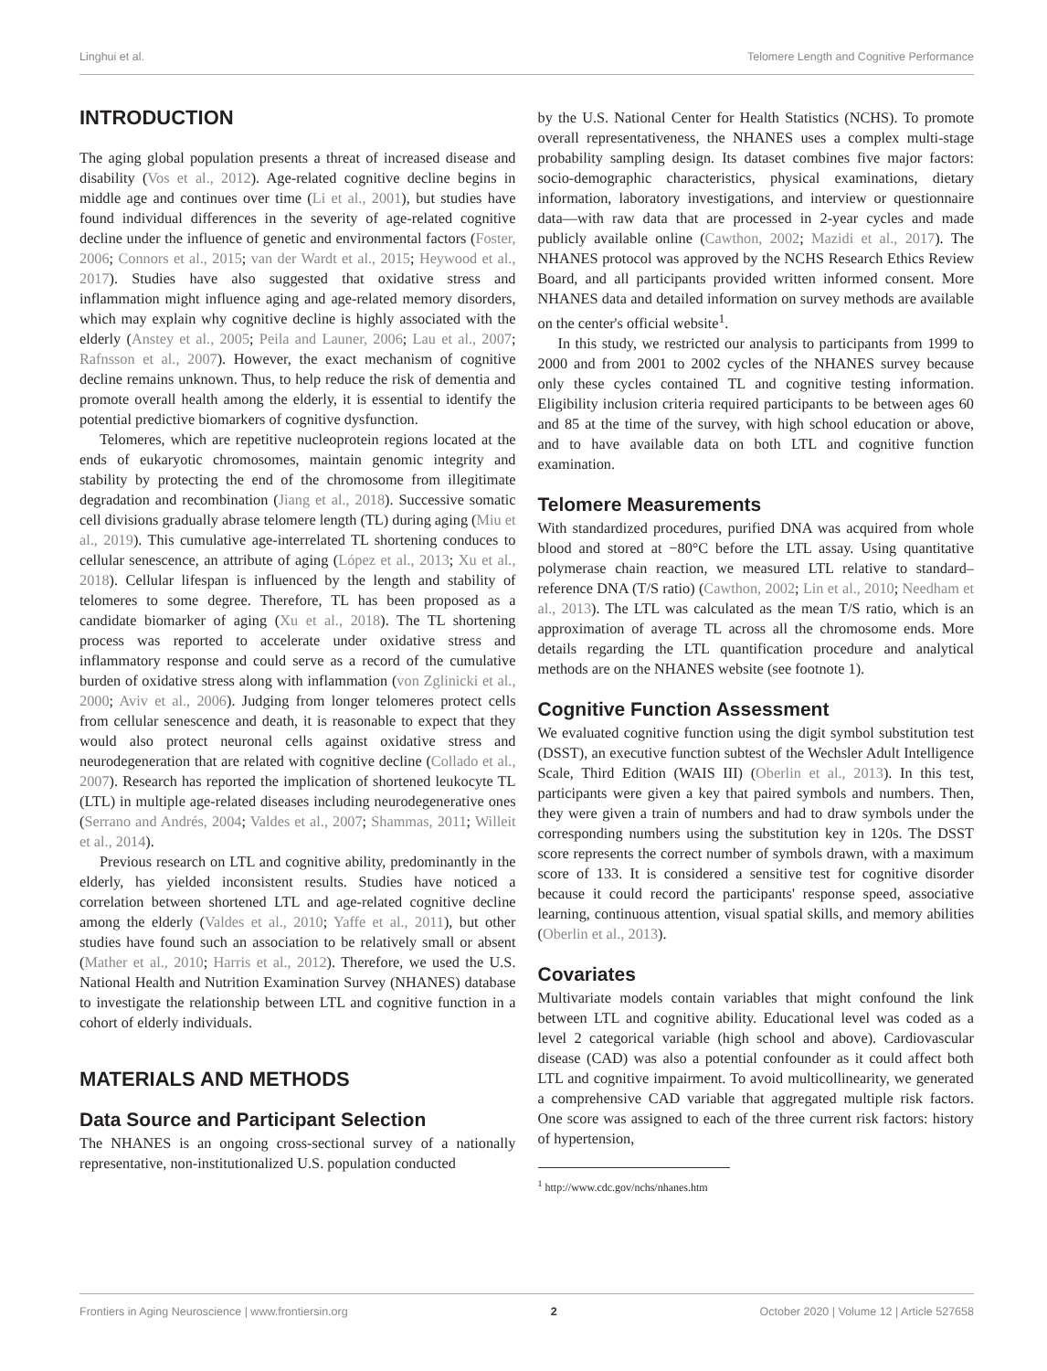Linghui et al. Telomere Length and Cognitive Performance
INTRODUCTION
The aging global population presents a threat of increased disease and disability (Vos et al., 2012). Age-related cognitive decline begins in middle age and continues over time (Li et al., 2001), but studies have found individual differences in the severity of age-related cognitive decline under the influence of genetic and environmental factors (Foster, 2006; Connors et al., 2015; van der Wardt et al., 2015; Heywood et al., 2017). Studies have also suggested that oxidative stress and inflammation might influence aging and age-related memory disorders, which may explain why cognitive decline is highly associated with the elderly (Anstey et al., 2005; Peila and Launer, 2006; Lau et al., 2007; Rafnsson et al., 2007). However, the exact mechanism of cognitive decline remains unknown. Thus, to help reduce the risk of dementia and promote overall health among the elderly, it is essential to identify the potential predictive biomarkers of cognitive dysfunction.
Telomeres, which are repetitive nucleoprotein regions located at the ends of eukaryotic chromosomes, maintain genomic integrity and stability by protecting the end of the chromosome from illegitimate degradation and recombination (Jiang et al., 2018). Successive somatic cell divisions gradually abrase telomere length (TL) during aging (Miu et al., 2019). This cumulative age-interrelated TL shortening conduces to cellular senescence, an attribute of aging (López et al., 2013; Xu et al., 2018). Cellular lifespan is influenced by the length and stability of telomeres to some degree. Therefore, TL has been proposed as a candidate biomarker of aging (Xu et al., 2018). The TL shortening process was reported to accelerate under oxidative stress and inflammatory response and could serve as a record of the cumulative burden of oxidative stress along with inflammation (von Zglinicki et al., 2000; Aviv et al., 2006). Judging from longer telomeres protect cells from cellular senescence and death, it is reasonable to expect that they would also protect neuronal cells against oxidative stress and neurodegeneration that are related with cognitive decline (Collado et al., 2007). Research has reported the implication of shortened leukocyte TL (LTL) in multiple age-related diseases including neurodegenerative ones (Serrano and Andrés, 2004; Valdes et al., 2007; Shammas, 2011; Willeit et al., 2014).
Previous research on LTL and cognitive ability, predominantly in the elderly, has yielded inconsistent results. Studies have noticed a correlation between shortened LTL and age-related cognitive decline among the elderly (Valdes et al., 2010; Yaffe et al., 2011), but other studies have found such an association to be relatively small or absent (Mather et al., 2010; Harris et al., 2012). Therefore, we used the U.S. National Health and Nutrition Examination Survey (NHANES) database to investigate the relationship between LTL and cognitive function in a cohort of elderly individuals.
MATERIALS AND METHODS
Data Source and Participant Selection
The NHANES is an ongoing cross-sectional survey of a nationally representative, non-institutionalized U.S. population conducted
by the U.S. National Center for Health Statistics (NCHS). To promote overall representativeness, the NHANES uses a complex multi-stage probability sampling design. Its dataset combines five major factors: socio-demographic characteristics, physical examinations, dietary information, laboratory investigations, and interview or questionnaire data—with raw data that are processed in 2-year cycles and made publicly available online (Cawthon, 2002; Mazidi et al., 2017). The NHANES protocol was approved by the NCHS Research Ethics Review Board, and all participants provided written informed consent. More NHANES data and detailed information on survey methods are available on the center's official website<sup>1</sup>.
In this study, we restricted our analysis to participants from 1999 to 2000 and from 2001 to 2002 cycles of the NHANES survey because only these cycles contained TL and cognitive testing information. Eligibility inclusion criteria required participants to be between ages 60 and 85 at the time of the survey, with high school education or above, and to have available data on both LTL and cognitive function examination.
Telomere Measurements
With standardized procedures, purified DNA was acquired from whole blood and stored at −80°C before the LTL assay. Using quantitative polymerase chain reaction, we measured LTL relative to standard–reference DNA (T/S ratio) (Cawthon, 2002; Lin et al., 2010; Needham et al., 2013). The LTL was calculated as the mean T/S ratio, which is an approximation of average TL across all the chromosome ends. More details regarding the LTL quantification procedure and analytical methods are on the NHANES website (see footnote 1).
Cognitive Function Assessment
We evaluated cognitive function using the digit symbol substitution test (DSST), an executive function subtest of the Wechsler Adult Intelligence Scale, Third Edition (WAIS III) (Oberlin et al., 2013). In this test, participants were given a key that paired symbols and numbers. Then, they were given a train of numbers and had to draw symbols under the corresponding numbers using the substitution key in 120s. The DSST score represents the correct number of symbols drawn, with a maximum score of 133. It is considered a sensitive test for cognitive disorder because it could record the participants' response speed, associative learning, continuous attention, visual spatial skills, and memory abilities (Oberlin et al., 2013).
Covariates
Multivariate models contain variables that might confound the link between LTL and cognitive ability. Educational level was coded as a level 2 categorical variable (high school and above). Cardiovascular disease (CAD) was also a potential confounder as it could affect both LTL and cognitive impairment. To avoid multicollinearity, we generated a comprehensive CAD variable that aggregated multiple risk factors. One score was assigned to each of the three current risk factors: history of hypertension,
<sup>1</sup> http://www.cdc.gov/nchs/nhanes.htm
Frontiers in Aging Neuroscience | www.frontiersin.org 2 October 2020 | Volume 12 | Article 527658